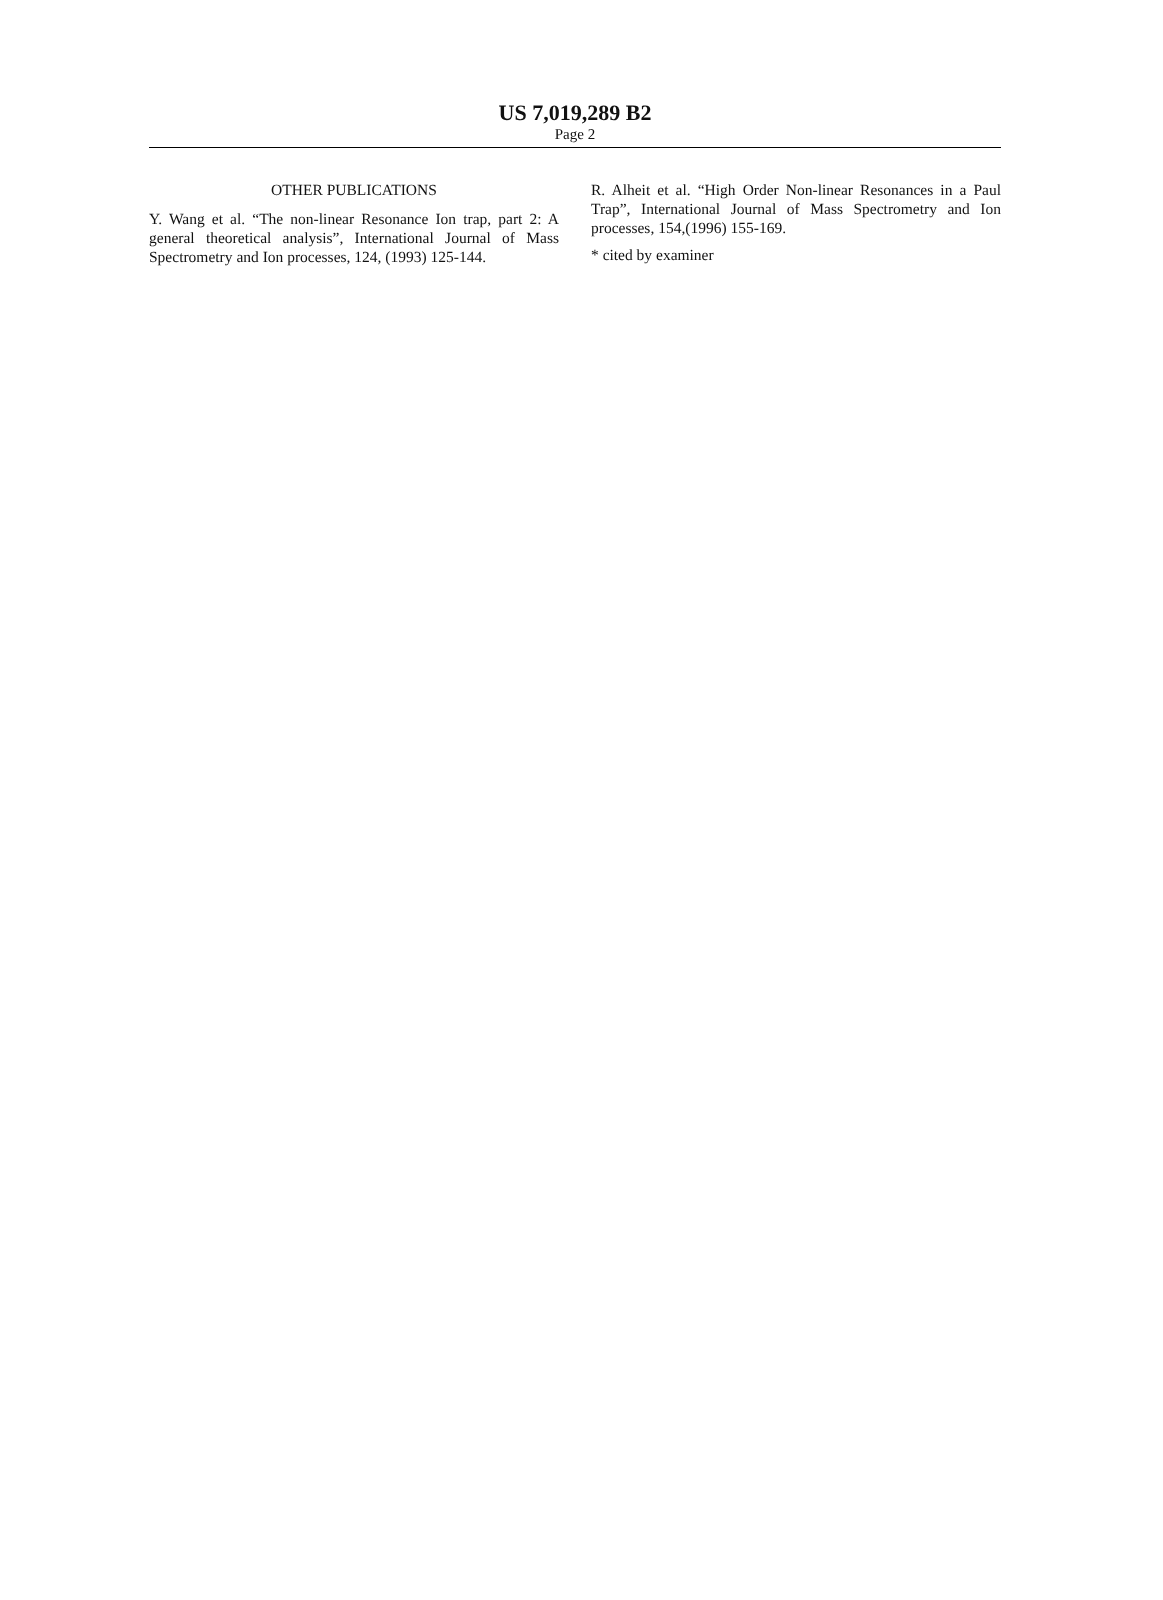US 7,019,289 B2
Page 2
OTHER PUBLICATIONS
Y. Wang et al. “The non-linear Resonance Ion trap, part 2: A general theoretical analysis”, International Journal of Mass Spectrometry and Ion processes, 124, (1993) 125-144.
R. Alheit et al. “High Order Non-linear Resonances in a Paul Trap”, International Journal of Mass Spectrometry and Ion processes, 154,(1996) 155-169.
* cited by examiner